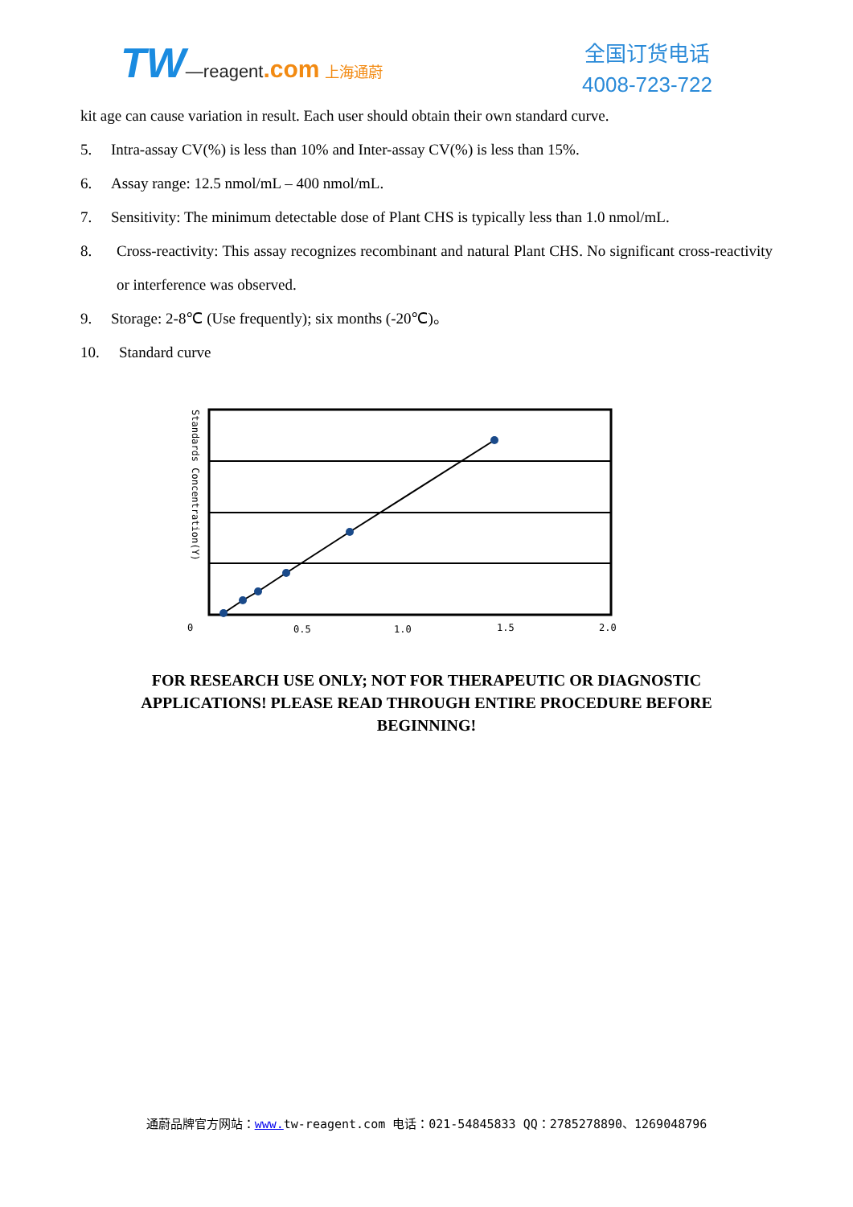TW—reagent.com 上海通蔚
全国订货电话
4008-723-722
kit age can cause variation in result. Each user should obtain their own standard curve.
5. Intra-assay CV(%) is less than 10% and Inter-assay CV(%) is less than 15%.
6. Assay range: 12.5 nmol/mL – 400 nmol/mL.
7. Sensitivity: The minimum detectable dose of Plant CHS is typically less than 1.0 nmol/mL.
8. Cross-reactivity: This assay recognizes recombinant and natural Plant CHS. No significant cross-reactivity or interference was observed.
9. Storage: 2-8℃ (Use frequently); six months (-20℃)。
10. Standard curve
0
0.5
1.0
1.5
2.0
Standards Concentration(Y)
FOR RESEARCH USE ONLY; NOT FOR THERAPEUTIC OR DIAGNOSTIC APPLICATIONS! PLEASE READ THROUGH ENTIRE PROCEDURE BEFORE BEGINNING!
通蔚品牌官方网站：www. tw-reagent.com 电话：021-54845833 QQ：2785278890、1269048796